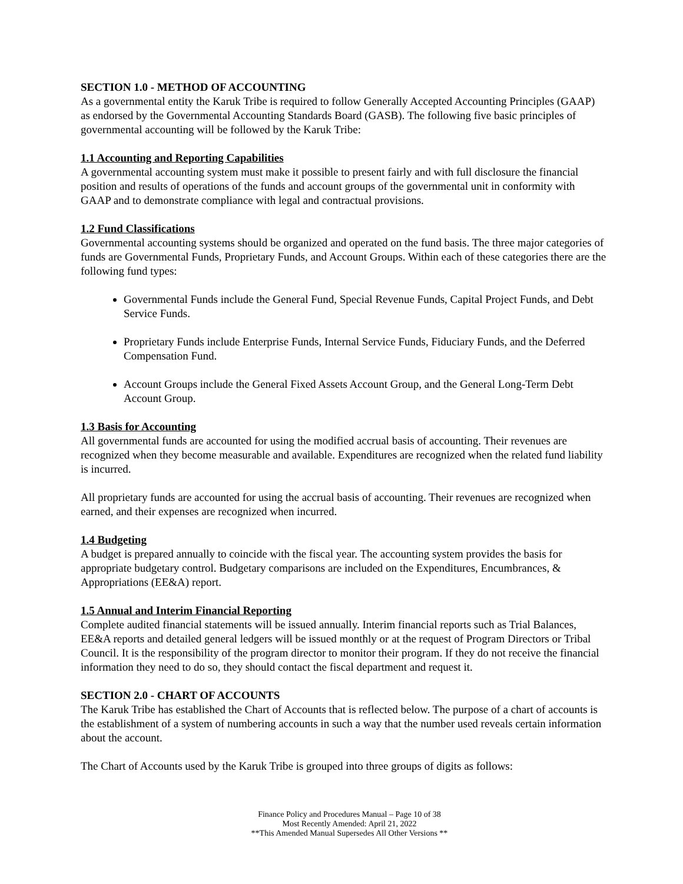SECTION 1.0 - METHOD OF ACCOUNTING
As a governmental entity the Karuk Tribe is required to follow Generally Accepted Accounting Principles (GAAP) as endorsed by the Governmental Accounting Standards Board (GASB). The following five basic principles of governmental accounting will be followed by the Karuk Tribe:
1.1 Accounting and Reporting Capabilities
A governmental accounting system must make it possible to present fairly and with full disclosure the financial position and results of operations of the funds and account groups of the governmental unit in conformity with GAAP and to demonstrate compliance with legal and contractual provisions.
1.2 Fund Classifications
Governmental accounting systems should be organized and operated on the fund basis. The three major categories of funds are Governmental Funds, Proprietary Funds, and Account Groups. Within each of these categories there are the following fund types:
Governmental Funds include the General Fund, Special Revenue Funds, Capital Project Funds, and Debt Service Funds.
Proprietary Funds include Enterprise Funds, Internal Service Funds, Fiduciary Funds, and the Deferred Compensation Fund.
Account Groups include the General Fixed Assets Account Group, and the General Long-Term Debt Account Group.
1.3 Basis for Accounting
All governmental funds are accounted for using the modified accrual basis of accounting. Their revenues are recognized when they become measurable and available. Expenditures are recognized when the related fund liability is incurred.
All proprietary funds are accounted for using the accrual basis of accounting. Their revenues are recognized when earned, and their expenses are recognized when incurred.
1.4 Budgeting
A budget is prepared annually to coincide with the fiscal year. The accounting system provides the basis for appropriate budgetary control. Budgetary comparisons are included on the Expenditures, Encumbrances, & Appropriations (EE&A) report.
1.5 Annual and Interim Financial Reporting
Complete audited financial statements will be issued annually. Interim financial reports such as Trial Balances, EE&A reports and detailed general ledgers will be issued monthly or at the request of Program Directors or Tribal Council. It is the responsibility of the program director to monitor their program. If they do not receive the financial information they need to do so, they should contact the fiscal department and request it.
SECTION 2.0 - CHART OF ACCOUNTS
The Karuk Tribe has established the Chart of Accounts that is reflected below. The purpose of a chart of accounts is the establishment of a system of numbering accounts in such a way that the number used reveals certain information about the account.
The Chart of Accounts used by the Karuk Tribe is grouped into three groups of digits as follows:
Finance Policy and Procedures Manual – Page 10 of 38
Most Recently Amended: April 21, 2022
**This Amended Manual Supersedes All Other Versions **